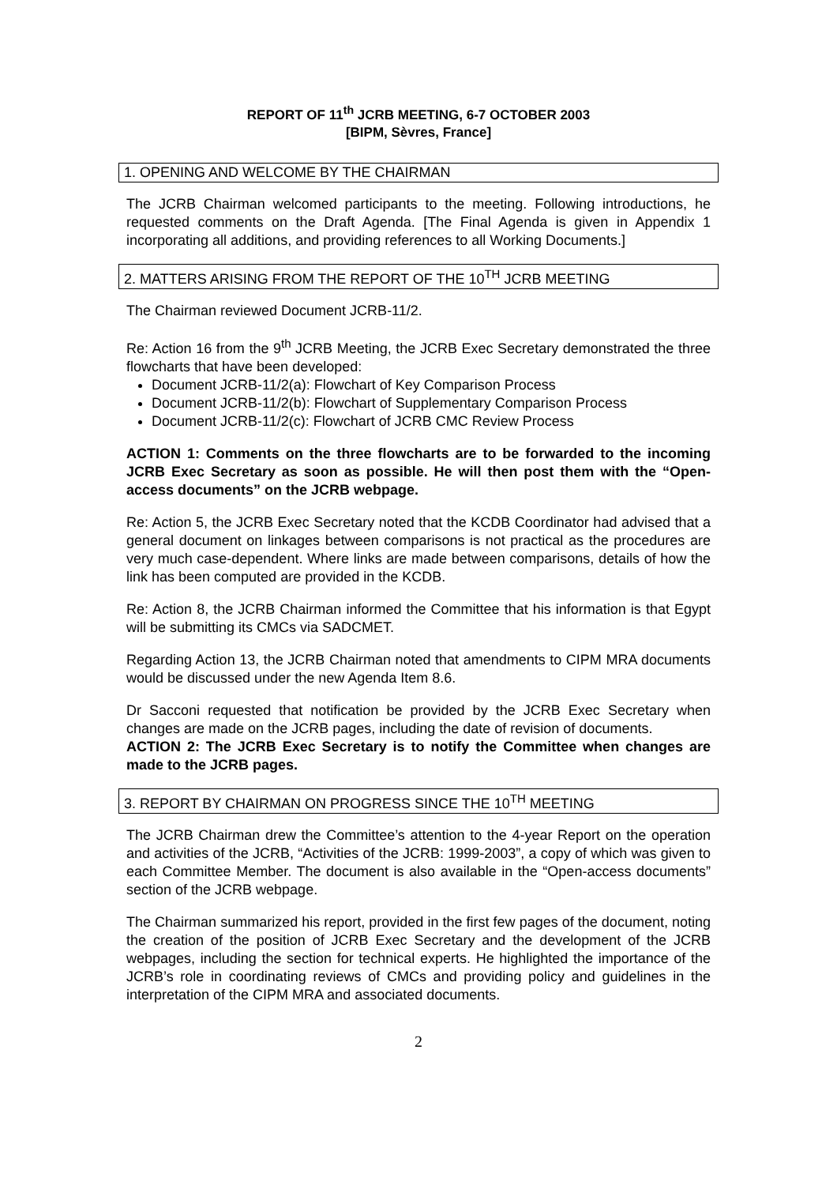REPORT OF 11<sup>th</sup> JCRB MEETING, 6-7 OCTOBER 2003
[BIPM, Sèvres, France]
1. OPENING AND WELCOME BY THE CHAIRMAN
The JCRB Chairman welcomed participants to the meeting. Following introductions, he requested comments on the Draft Agenda. [The Final Agenda is given in Appendix 1 incorporating all additions, and providing references to all Working Documents.]
2. MATTERS ARISING FROM THE REPORT OF THE 10<sup>TH</sup> JCRB MEETING
The Chairman reviewed Document JCRB-11/2.
Re: Action 16 from the 9<sup>th</sup> JCRB Meeting, the JCRB Exec Secretary demonstrated the three flowcharts that have been developed:
Document JCRB-11/2(a): Flowchart of Key Comparison Process
Document JCRB-11/2(b): Flowchart of Supplementary Comparison Process
Document JCRB-11/2(c): Flowchart of JCRB CMC Review Process
ACTION 1: Comments on the three flowcharts are to be forwarded to the incoming JCRB Exec Secretary as soon as possible. He will then post them with the “Open-access documents” on the JCRB webpage.
Re: Action 5, the JCRB Exec Secretary noted that the KCDB Coordinator had advised that a general document on linkages between comparisons is not practical as the procedures are very much case-dependent. Where links are made between comparisons, details of how the link has been computed are provided in the KCDB.
Re: Action 8, the JCRB Chairman informed the Committee that his information is that Egypt will be submitting its CMCs via SADCMET.
Regarding Action 13, the JCRB Chairman noted that amendments to CIPM MRA documents would be discussed under the new Agenda Item 8.6.
Dr Sacconi requested that notification be provided by the JCRB Exec Secretary when changes are made on the JCRB pages, including the date of revision of documents.
ACTION 2: The JCRB Exec Secretary is to notify the Committee when changes are made to the JCRB pages.
3. REPORT BY CHAIRMAN ON PROGRESS SINCE THE 10<sup>TH</sup> MEETING
The JCRB Chairman drew the Committee’s attention to the 4-year Report on the operation and activities of the JCRB, “Activities of the JCRB: 1999-2003”, a copy of which was given to each Committee Member. The document is also available in the “Open-access documents” section of the JCRB webpage.
The Chairman summarized his report, provided in the first few pages of the document, noting the creation of the position of JCRB Exec Secretary and the development of the JCRB webpages, including the section for technical experts. He highlighted the importance of the JCRB’s role in coordinating reviews of CMCs and providing policy and guidelines in the interpretation of the CIPM MRA and associated documents.
2